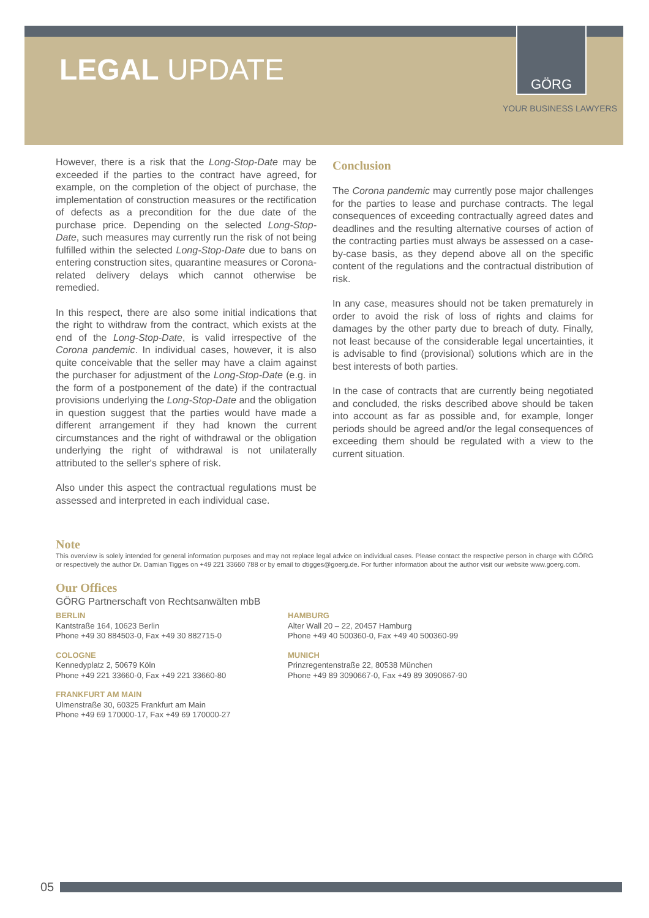LEGAL UPDATE
GÖRG
YOUR BUSINESS LAWYERS
However, there is a risk that the Long-Stop-Date may be exceeded if the parties to the contract have agreed, for example, on the completion of the object of purchase, the implementation of construction measures or the rectification of defects as a precondition for the due date of the purchase price. Depending on the selected Long-Stop-Date, such measures may currently run the risk of not being fulfilled within the selected Long-Stop-Date due to bans on entering construction sites, quarantine measures or Corona-related delivery delays which cannot otherwise be remedied.
In this respect, there are also some initial indications that the right to withdraw from the contract, which exists at the end of the Long-Stop-Date, is valid irrespective of the Corona pandemic. In individual cases, however, it is also quite conceivable that the seller may have a claim against the purchaser for adjustment of the Long-Stop-Date (e.g. in the form of a postponement of the date) if the contractual provisions underlying the Long-Stop-Date and the obligation in question suggest that the parties would have made a different arrangement if they had known the current circumstances and the right of withdrawal or the obligation underlying the right of withdrawal is not unilaterally attributed to the seller's sphere of risk.
Also under this aspect the contractual regulations must be assessed and interpreted in each individual case.
Conclusion
The Corona pandemic may currently pose major challenges for the parties to lease and purchase contracts. The legal consequences of exceeding contractually agreed dates and deadlines and the resulting alternative courses of action of the contracting parties must always be assessed on a case-by-case basis, as they depend above all on the specific content of the regulations and the contractual distribution of risk.
In any case, measures should not be taken prematurely in order to avoid the risk of loss of rights and claims for damages by the other party due to breach of duty. Finally, not least because of the considerable legal uncertainties, it is advisable to find (provisional) solutions which are in the best interests of both parties.
In the case of contracts that are currently being negotiated and concluded, the risks described above should be taken into account as far as possible and, for example, longer periods should be agreed and/or the legal consequences of exceeding them should be regulated with a view to the current situation.
Note
This overview is solely intended for general information purposes and may not replace legal advice on individual cases. Please contact the respective person in charge with GÖRG or respectively the author Dr. Damian Tigges on +49 221 33660 788 or by email to dtigges@goerg.de. For further information about the author visit our website www.goerg.com.
Our Offices
GÖRG Partnerschaft von Rechtsanwälten mbB
BERLIN
Kantstraße 164, 10623 Berlin
Phone +49 30 884503-0, Fax +49 30 882715-0
HAMBURG
Alter Wall 20 – 22, 20457 Hamburg
Phone +49 40 500360-0, Fax +49 40 500360-99
COLOGNE
Kennedyplatz 2, 50679 Köln
Phone +49 221 33660-0, Fax +49 221 33660-80
MUNICH
Prinzregentenstraße 22, 80538 München
Phone +49 89 3090667-0, Fax +49 89 3090667-90
FRANKFURT AM MAIN
Ulmenstraße 30, 60325 Frankfurt am Main
Phone +49 69 170000-17, Fax +49 69 170000-27
05